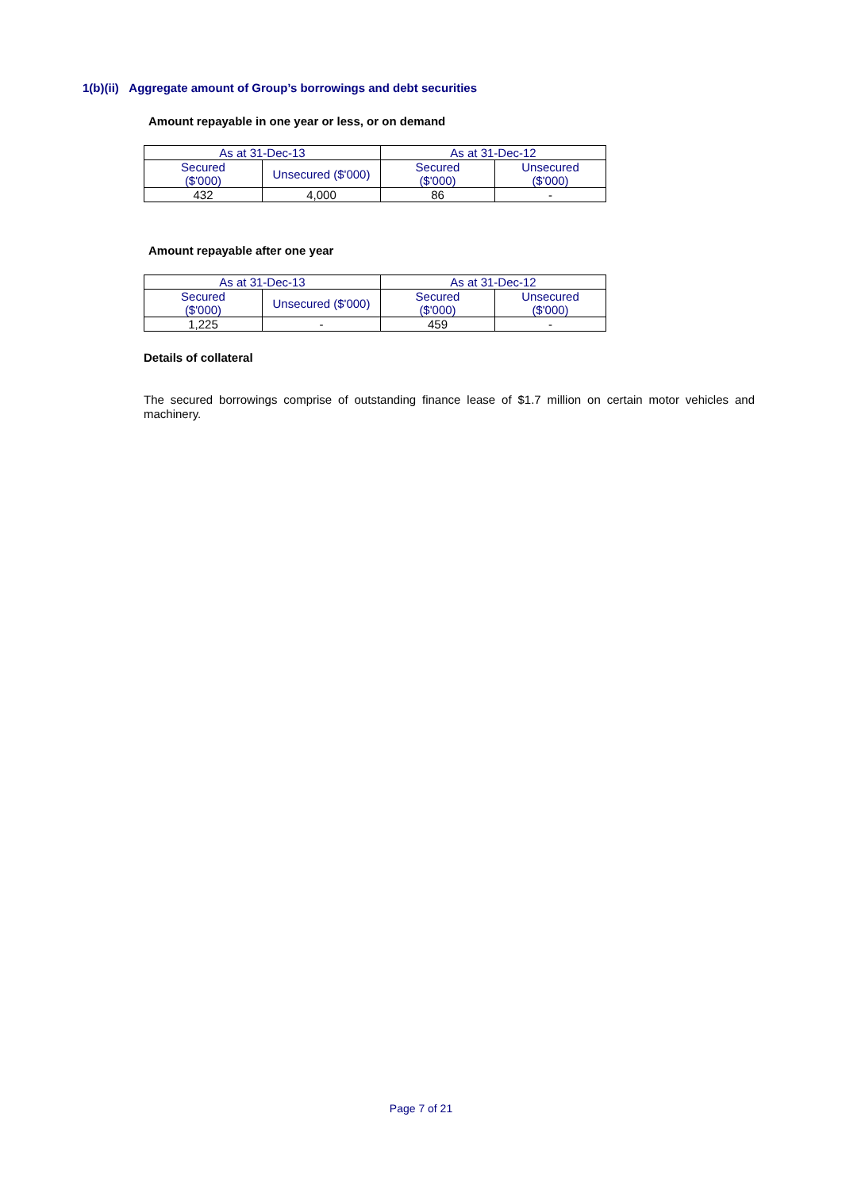1(b)(ii) Aggregate amount of Group’s borrowings and debt securities
Amount repayable in one year or less, or on demand
| As at 31-Dec-13 | | As at 31-Dec-12 | |
| --- | --- | --- | --- |
| Secured ($'000) | Unsecured ($'000) | Secured ($'000) | Unsecured ($'000) |
| 432 | 4,000 | 86 | - |
Amount repayable after one year
| As at 31-Dec-13 | | As at 31-Dec-12 | |
| --- | --- | --- | --- |
| Secured ($'000) | Unsecured ($'000) | Secured ($'000) | Unsecured ($'000) |
| 1,225 | - | 459 | - |
Details of collateral
The secured borrowings comprise of outstanding finance lease of $1.7 million on certain motor vehicles and machinery.
Page 7 of 21